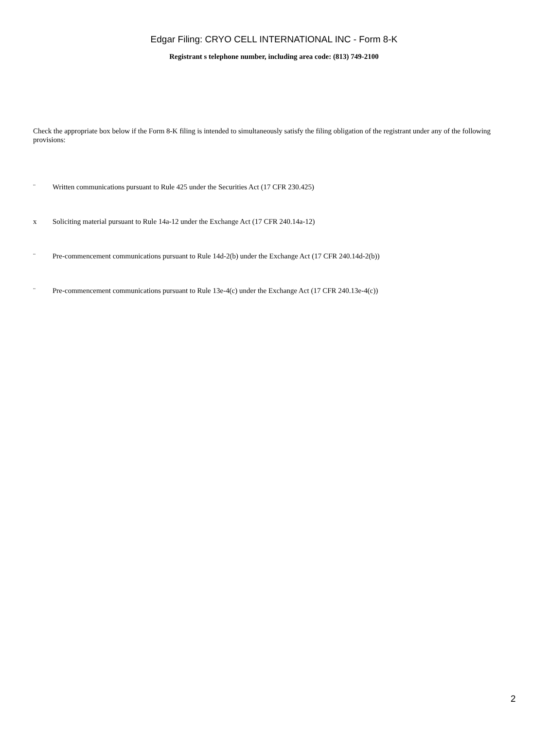Edgar Filing: CRYO CELL INTERNATIONAL INC - Form 8-K
Registrant s telephone number, including area code: (813) 749-2100
Check the appropriate box below if the Form 8-K filing is intended to simultaneously satisfy the filing obligation of the registrant under any of the following provisions:
¨ Written communications pursuant to Rule 425 under the Securities Act (17 CFR 230.425)
x Soliciting material pursuant to Rule 14a-12 under the Exchange Act (17 CFR 240.14a-12)
¨ Pre-commencement communications pursuant to Rule 14d-2(b) under the Exchange Act (17 CFR 240.14d-2(b))
¨ Pre-commencement communications pursuant to Rule 13e-4(c) under the Exchange Act (17 CFR 240.13e-4(c))
2